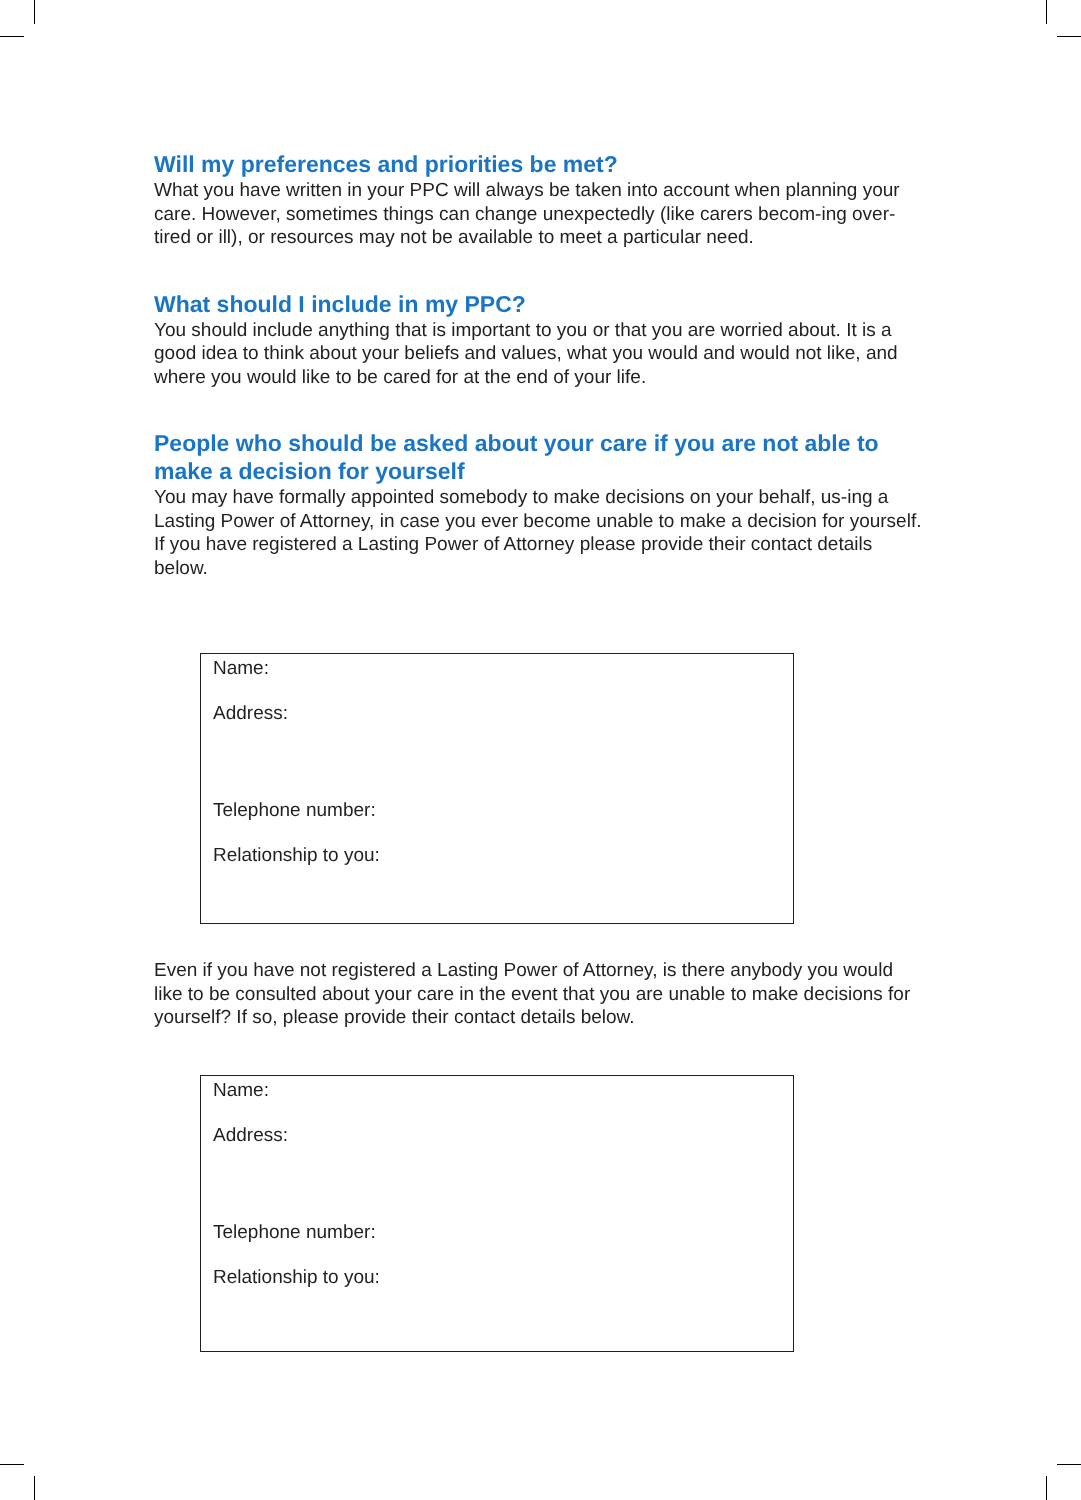Will my preferences and priorities be met?
What you have written in your PPC will always be taken into account when planning your care. However, sometimes things can change unexpectedly (like carers becom-ing over-tired or ill), or resources may not be available to meet a particular need.
What should I include in my PPC?
You should include anything that is important to you or that you are worried about. It is a good idea to think about your beliefs and values, what you would and would not like, and where you would like to be cared for at the end of your life.
People who should be asked about your care if you are not able to make a decision for yourself
You may have formally appointed somebody to make decisions on your behalf, us-ing a Lasting Power of Attorney, in case you ever become unable to make a decision for yourself. If you have registered a Lasting Power of Attorney please provide their contact details below.
Name:
Address:
Telephone number:
Relationship to you:
Even if you have not registered a Lasting Power of Attorney, is there anybody you would like to be consulted about your care in the event that you are unable to make decisions for yourself? If so, please provide their contact details below.
Name:
Address:
Telephone number:
Relationship to you: